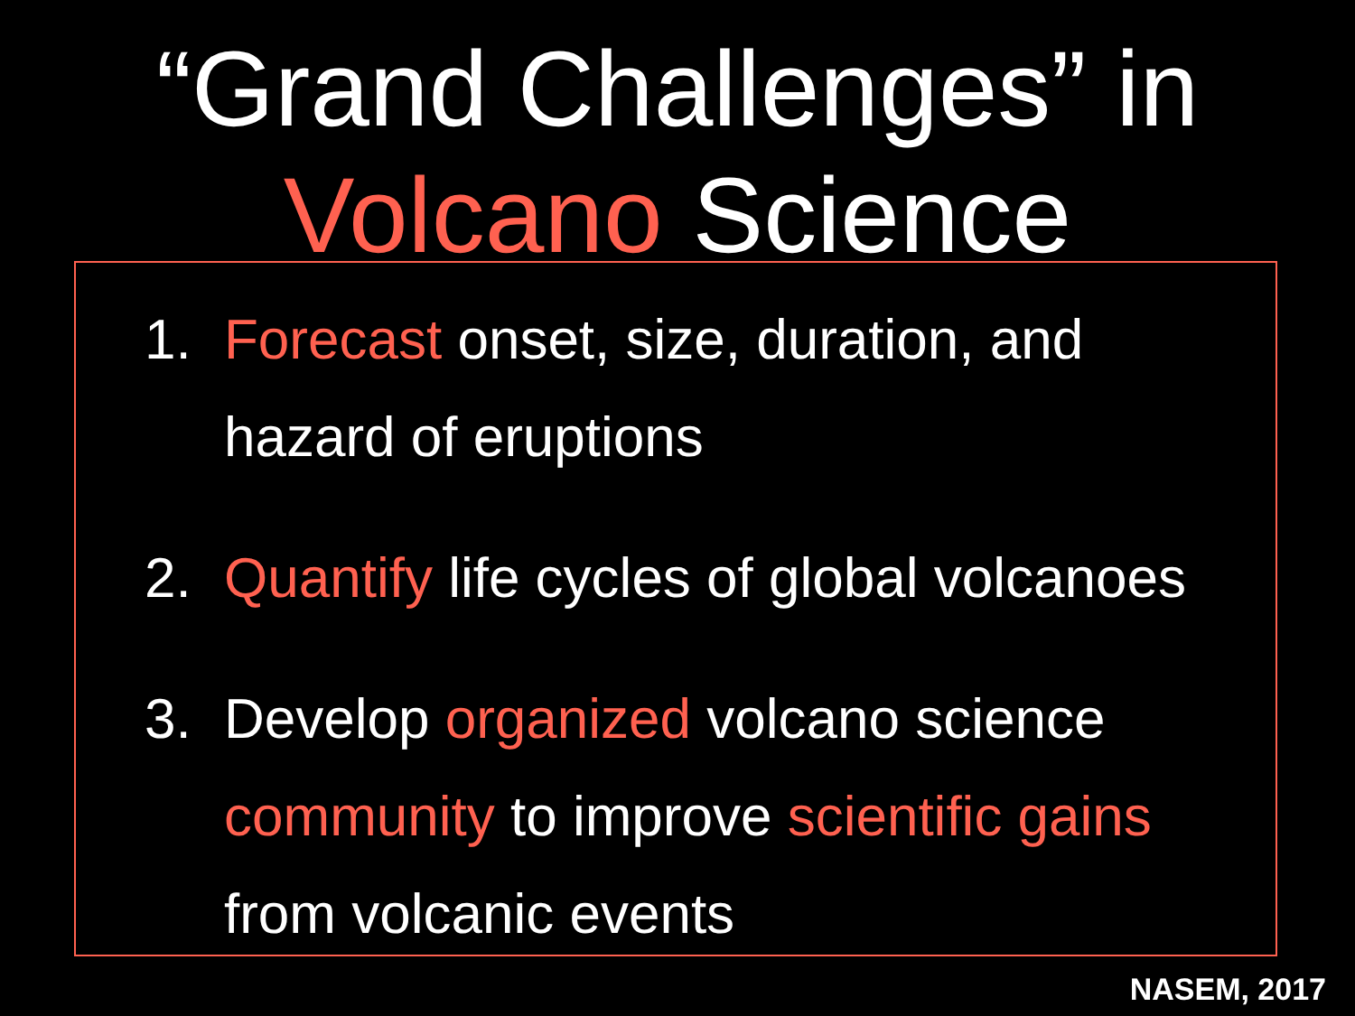“Grand Challenges” in
Volcano Science
1. Forecast onset, size, duration, and hazard of eruptions
2. Quantify life cycles of global volcanoes
3. Develop organized volcano science community to improve scientific gains from volcanic events
NASEM, 2017